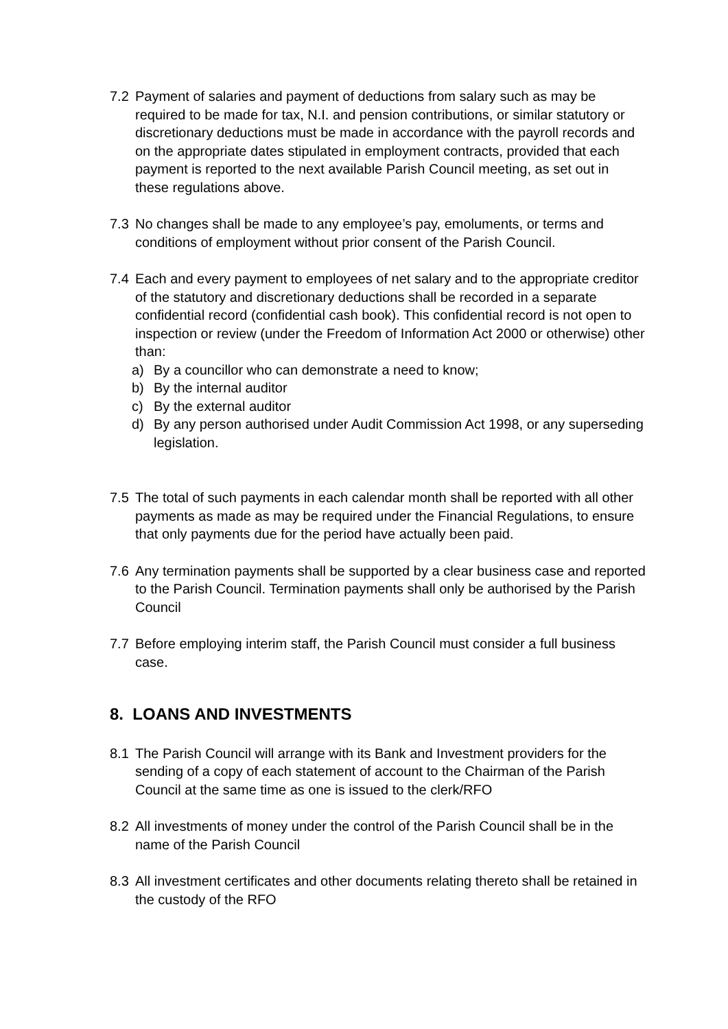7.2 Payment of salaries and payment of deductions from salary such as may be required to be made for tax, N.I. and pension contributions, or similar statutory or discretionary deductions must be made in accordance with the payroll records and on the appropriate dates stipulated in employment contracts, provided that each payment is reported to the next available Parish Council meeting, as set out in these regulations above.
7.3 No changes shall be made to any employee’s pay, emoluments, or terms and conditions of employment without prior consent of the Parish Council.
7.4 Each and every payment to employees of net salary and to the appropriate creditor of the statutory and discretionary deductions shall be recorded in a separate confidential record (confidential cash book). This confidential record is not open to inspection or review (under the Freedom of Information Act 2000 or otherwise) other than:
a) By a councillor who can demonstrate a need to know;
b) By the internal auditor
c) By the external auditor
d) By any person authorised under Audit Commission Act 1998, or any superseding legislation.
7.5 The total of such payments in each calendar month shall be reported with all other payments as made as may be required under the Financial Regulations, to ensure that only payments due for the period have actually been paid.
7.6 Any termination payments shall be supported by a clear business case and reported to the Parish Council. Termination payments shall only be authorised by the Parish Council
7.7 Before employing interim staff, the Parish Council must consider a full business case.
8. LOANS AND INVESTMENTS
8.1 The Parish Council will arrange with its Bank and Investment providers for the sending of a copy of each statement of account to the Chairman of the Parish Council at the same time as one is issued to the clerk/RFO
8.2 All investments of money under the control of the Parish Council shall be in the name of the Parish Council
8.3 All investment certificates and other documents relating thereto shall be retained in the custody of the RFO